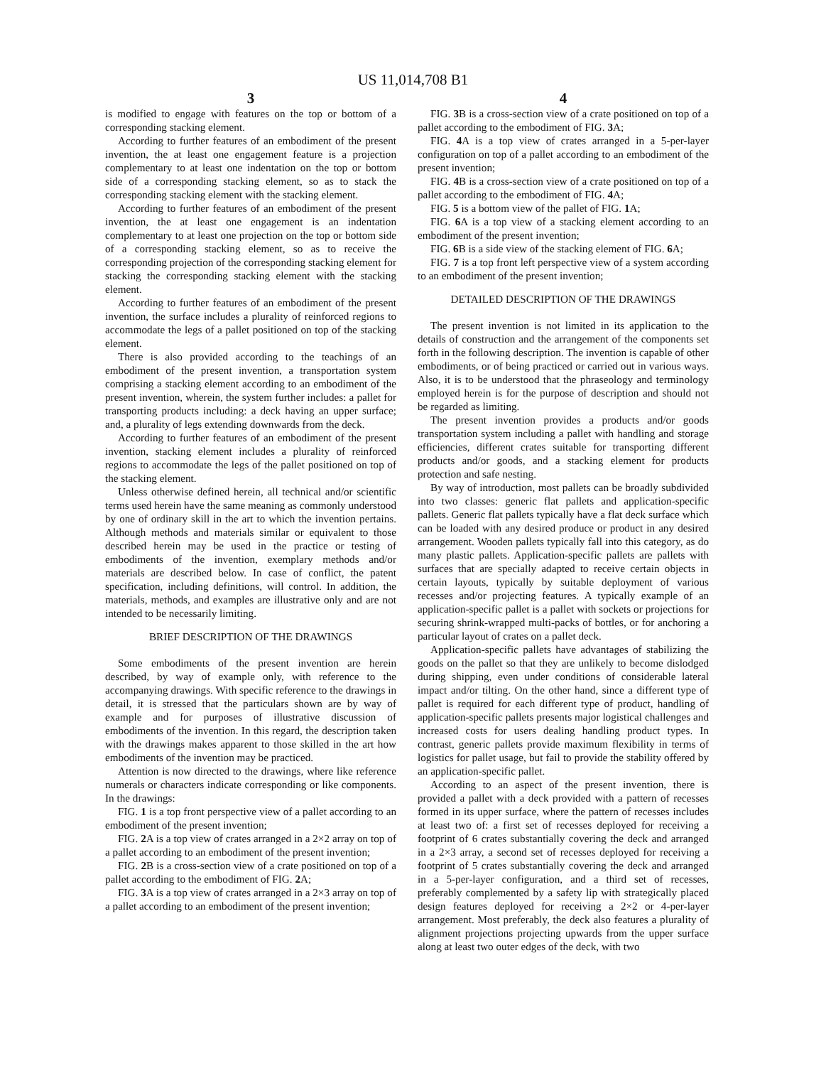US 11,014,708 B1
3
is modified to engage with features on the top or bottom of a corresponding stacking element.
According to further features of an embodiment of the present invention, the at least one engagement feature is a projection complementary to at least one indentation on the top or bottom side of a corresponding stacking element, so as to stack the corresponding stacking element with the stacking element.
According to further features of an embodiment of the present invention, the at least one engagement is an indentation complementary to at least one projection on the top or bottom side of a corresponding stacking element, so as to receive the corresponding projection of the corresponding stacking element for stacking the corresponding stacking element with the stacking element.
According to further features of an embodiment of the present invention, the surface includes a plurality of reinforced regions to accommodate the legs of a pallet positioned on top of the stacking element.
There is also provided according to the teachings of an embodiment of the present invention, a transportation system comprising a stacking element according to an embodiment of the present invention, wherein, the system further includes: a pallet for transporting products including: a deck having an upper surface; and, a plurality of legs extending downwards from the deck.
According to further features of an embodiment of the present invention, stacking element includes a plurality of reinforced regions to accommodate the legs of the pallet positioned on top of the stacking element.
Unless otherwise defined herein, all technical and/or scientific terms used herein have the same meaning as commonly understood by one of ordinary skill in the art to which the invention pertains. Although methods and materials similar or equivalent to those described herein may be used in the practice or testing of embodiments of the invention, exemplary methods and/or materials are described below. In case of conflict, the patent specification, including definitions, will control. In addition, the materials, methods, and examples are illustrative only and are not intended to be necessarily limiting.
BRIEF DESCRIPTION OF THE DRAWINGS
Some embodiments of the present invention are herein described, by way of example only, with reference to the accompanying drawings. With specific reference to the drawings in detail, it is stressed that the particulars shown are by way of example and for purposes of illustrative discussion of embodiments of the invention. In this regard, the description taken with the drawings makes apparent to those skilled in the art how embodiments of the invention may be practiced.
Attention is now directed to the drawings, where like reference numerals or characters indicate corresponding or like components. In the drawings:
FIG. 1 is a top front perspective view of a pallet according to an embodiment of the present invention;
FIG. 2 A is a top view of crates arranged in a 2×2 array on top of a pallet according to an embodiment of the present invention;
FIG. 2 B is a cross-section view of a crate positioned on top of a pallet according to the embodiment of FIG. 2 A;
FIG. 3 A is a top view of crates arranged in a 2×3 array on top of a pallet according to an embodiment of the present invention;
4
FIG. 3 B is a cross-section view of a crate positioned on top of a pallet according to the embodiment of FIG. 3 A;
FIG. 4 A is a top view of crates arranged in a 5-per-layer configuration on top of a pallet according to an embodiment of the present invention;
FIG. 4 B is a cross-section view of a crate positioned on top of a pallet according to the embodiment of FIG. 4 A;
FIG. 5 is a bottom view of the pallet of FIG. 1 A;
FIG. 6 A is a top view of a stacking element according to an embodiment of the present invention;
FIG. 6 B is a side view of the stacking element of FIG. 6 A;
FIG. 7 is a top front left perspective view of a system according to an embodiment of the present invention;
DETAILED DESCRIPTION OF THE DRAWINGS
The present invention is not limited in its application to the details of construction and the arrangement of the components set forth in the following description. The invention is capable of other embodiments, or of being practiced or carried out in various ways. Also, it is to be understood that the phraseology and terminology employed herein is for the purpose of description and should not be regarded as limiting.
The present invention provides a products and/or goods transportation system including a pallet with handling and storage efficiencies, different crates suitable for transporting different products and/or goods, and a stacking element for products protection and safe nesting.
By way of introduction, most pallets can be broadly subdivided into two classes: generic flat pallets and application-specific pallets. Generic flat pallets typically have a flat deck surface which can be loaded with any desired produce or product in any desired arrangement. Wooden pallets typically fall into this category, as do many plastic pallets. Application-specific pallets are pallets with surfaces that are specially adapted to receive certain objects in certain layouts, typically by suitable deployment of various recesses and/or projecting features. A typically example of an application-specific pallet is a pallet with sockets or projections for securing shrink-wrapped multi-packs of bottles, or for anchoring a particular layout of crates on a pallet deck.
Application-specific pallets have advantages of stabilizing the goods on the pallet so that they are unlikely to become dislodged during shipping, even under conditions of considerable lateral impact and/or tilting. On the other hand, since a different type of pallet is required for each different type of product, handling of application-specific pallets presents major logistical challenges and increased costs for users dealing handling product types. In contrast, generic pallets provide maximum flexibility in terms of logistics for pallet usage, but fail to provide the stability offered by an application-specific pallet.
According to an aspect of the present invention, there is provided a pallet with a deck provided with a pattern of recesses formed in its upper surface, where the pattern of recesses includes at least two of: a first set of recesses deployed for receiving a footprint of 6 crates substantially covering the deck and arranged in a 2×3 array, a second set of recesses deployed for receiving a footprint of 5 crates substantially covering the deck and arranged in a 5-per-layer configuration, and a third set of recesses, preferably complemented by a safety lip with strategically placed design features deployed for receiving a 2×2 or 4-per-layer arrangement. Most preferably, the deck also features a plurality of alignment projections projecting upwards from the upper surface along at least two outer edges of the deck, with two